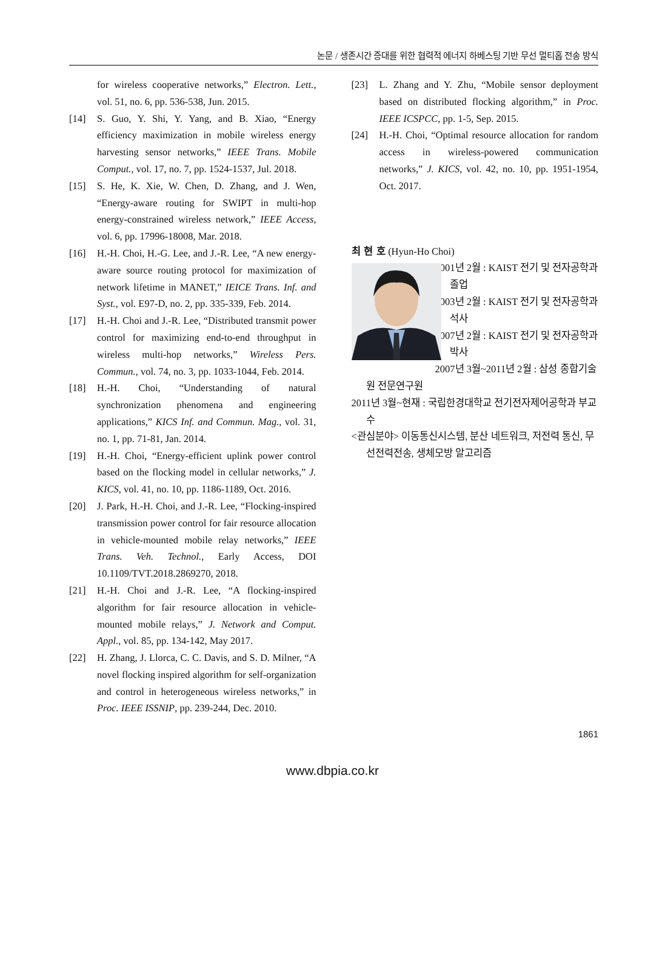논문 / 생존시간 증대를 위한 협력적 에너지 하베스팅 기반 무선 멀티홉 전송 방식
for wireless cooperative networks,” Electron. Lett., vol. 51, no. 6, pp. 536-538, Jun. 2015.
[14] S. Guo, Y. Shi, Y. Yang, and B. Xiao, “Energy efficiency maximization in mobile wireless energy harvesting sensor networks,” IEEE Trans. Mobile Comput., vol. 17, no. 7, pp. 1524-1537, Jul. 2018.
[15] S. He, K. Xie, W. Chen, D. Zhang, and J. Wen, “Energy-aware routing for SWIPT in multi-hop energy-constrained wireless network,” IEEE Access, vol. 6, pp. 17996-18008, Mar. 2018.
[16] H.-H. Choi, H.-G. Lee, and J.-R. Lee, “A new energy-aware source routing protocol for maximization of network lifetime in MANET,” IEICE Trans. Inf. and Syst., vol. E97-D, no. 2, pp. 335-339, Feb. 2014.
[17] H.-H. Choi and J.-R. Lee, “Distributed transmit power control for maximizing end-to-end throughput in wireless multi-hop networks,” Wireless Pers. Commun., vol. 74, no. 3, pp. 1033-1044, Feb. 2014.
[18] H.-H. Choi, “Understanding of natural synchronization phenomena and engineering applications,” KICS Inf. and Commun. Mag., vol. 31, no. 1, pp. 71-81, Jan. 2014.
[19] H.-H. Choi, “Energy-efficient uplink power control based on the flocking model in cellular networks,” J. KICS, vol. 41, no. 10, pp. 1186-1189, Oct. 2016.
[20] J. Park, H.-H. Choi, and J.-R. Lee, “Flocking-inspired transmission power control for fair resource allocation in vehicle-mounted mobile relay networks,” IEEE Trans. Veh. Technol., Early Access, DOI 10.1109/TVT.2018.2869270, 2018.
[21] H.-H. Choi and J.-R. Lee, “A flocking-inspired algorithm for fair resource allocation in vehicle-mounted mobile relays,” J. Network and Comput. Appl., vol. 85, pp. 134-142, May 2017.
[22] H. Zhang, J. Llorca, C. C. Davis, and S. D. Milner, “A novel flocking inspired algorithm for self-organization and control in heterogeneous wireless networks,” in Proc. IEEE ISSNIP, pp. 239-244, Dec. 2010.
[23] L. Zhang and Y. Zhu, “Mobile sensor deployment based on distributed flocking algorithm,” in Proc. IEEE ICSPCC, pp. 1-5, Sep. 2015.
[24] H.-H. Choi, “Optimal resource allocation for random access in wireless-powered communication networks,” J. KICS, vol. 42, no. 10, pp. 1951-1954, Oct. 2017.
최 현 호 (Hyun-Ho Choi)
2001년 2월 : KAIST 전기 및 전자공학과 졸업
2003년 2월 : KAIST 전기 및 전자공학과 석사
2007년 2월 : KAIST 전기 및 전자공학과 박사
2007년 3월~2011년 2월 : 삼성 종합기술원 전문연구원
2011년 3월~현재 : 국립한경대학교 전기전자제어공학과 부교수
<관심분야> 이동통신시스템, 분산 네트워크, 저전력 통신, 무선전력전송, 생체모방 알고리즘
1861
www.dbpia.co.kr